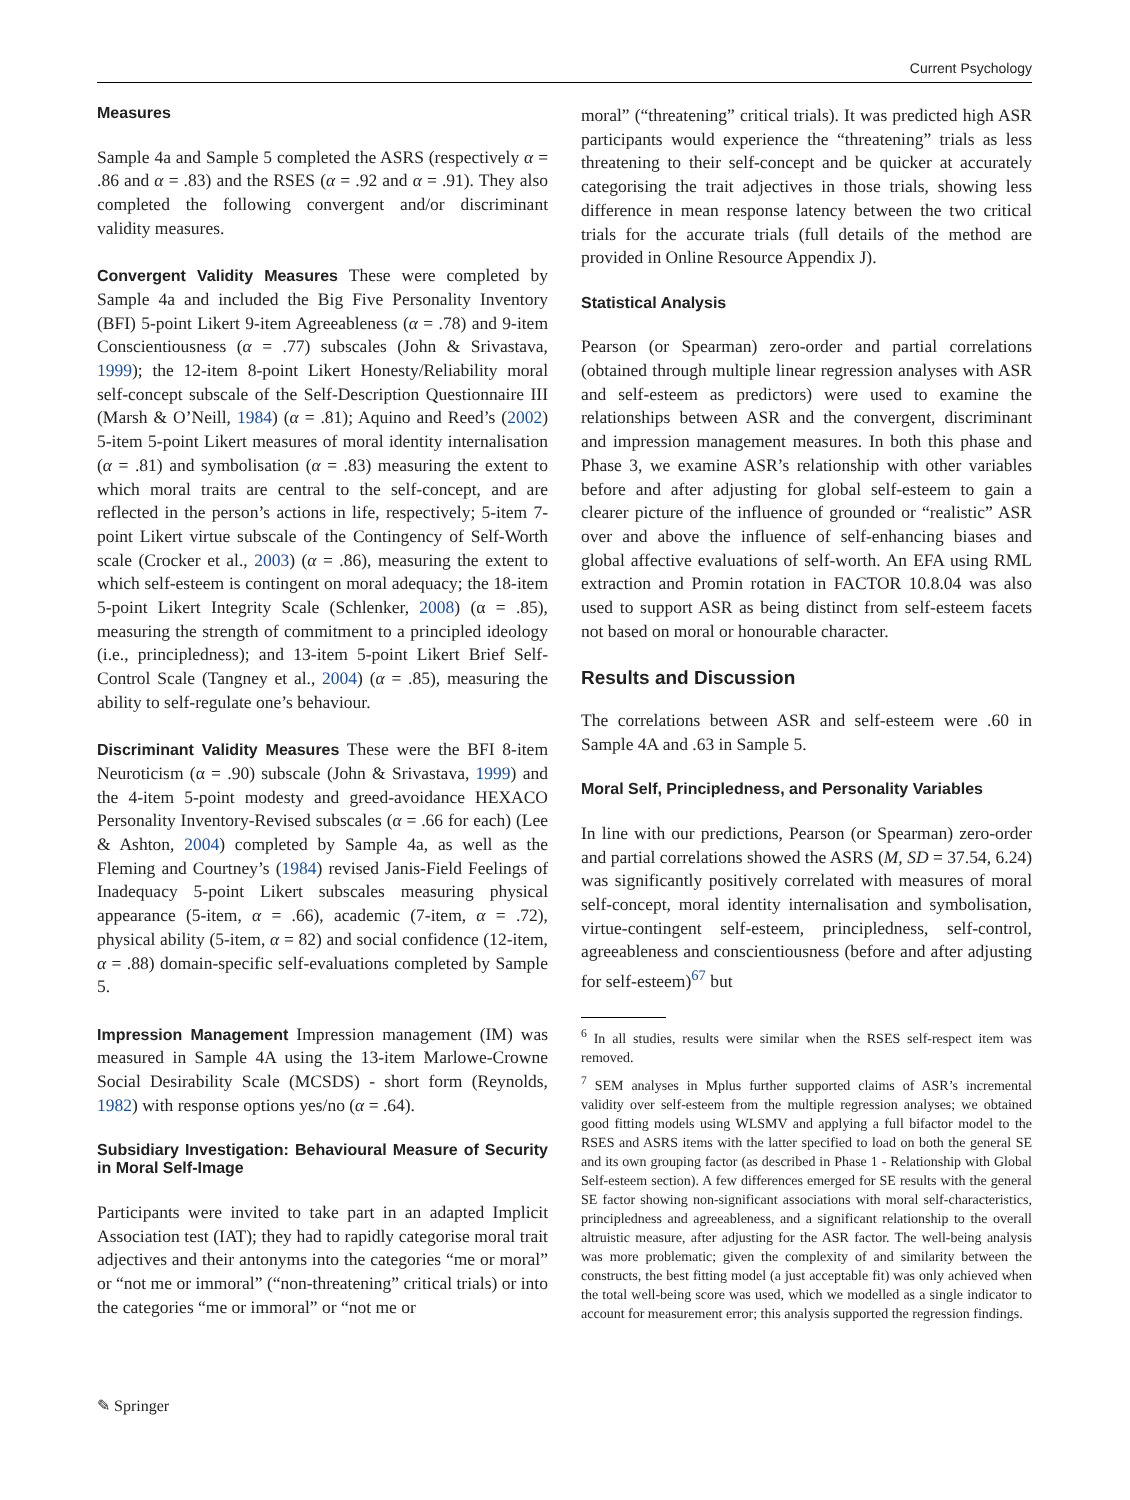Current Psychology
Measures
Sample 4a and Sample 5 completed the ASRS (respectively α = .86 and α = .83) and the RSES (α = .92 and α = .91). They also completed the following convergent and/or discriminant validity measures.
Convergent Validity Measures These were completed by Sample 4a and included the Big Five Personality Inventory (BFI) 5-point Likert 9-item Agreeableness (α = .78) and 9-item Conscientiousness (α = .77) subscales (John & Srivastava, 1999); the 12-item 8-point Likert Honesty/Reliability moral self-concept subscale of the Self-Description Questionnaire III (Marsh & O’Neill, 1984) (α = .81); Aquino and Reed’s (2002) 5-item 5-point Likert measures of moral identity internalisation (α = .81) and symbolisation (α = .83) measuring the extent to which moral traits are central to the self-concept, and are reflected in the person’s actions in life, respectively; 5-item 7-point Likert virtue subscale of the Contingency of Self-Worth scale (Crocker et al., 2003) (α = .86), measuring the extent to which self-esteem is contingent on moral adequacy; the 18-item 5-point Likert Integrity Scale (Schlenker, 2008) (α = .85), measuring the strength of commitment to a principled ideology (i.e., principledness); and 13-item 5-point Likert Brief Self-Control Scale (Tangney et al., 2004) (α = .85), measuring the ability to self-regulate one’s behaviour.
Discriminant Validity Measures These were the BFI 8-item Neuroticism (α = .90) subscale (John & Srivastava, 1999) and the 4-item 5-point modesty and greed-avoidance HEXACO Personality Inventory-Revised subscales (α = .66 for each) (Lee & Ashton, 2004) completed by Sample 4a, as well as the Fleming and Courtney’s (1984) revised Janis-Field Feelings of Inadequacy 5-point Likert subscales measuring physical appearance (5-item, α = .66), academic (7-item, α = .72), physical ability (5-item, α = 82) and social confidence (12-item, α = .88) domain-specific self-evaluations completed by Sample 5.
Impression Management Impression management (IM) was measured in Sample 4A using the 13-item Marlowe-Crowne Social Desirability Scale (MCSDS) - short form (Reynolds, 1982) with response options yes/no (α = .64).
Subsidiary Investigation: Behavioural Measure of Security in Moral Self-Image
Participants were invited to take part in an adapted Implicit Association test (IAT); they had to rapidly categorise moral trait adjectives and their antonyms into the categories “me or moral” or “not me or immoral” (“non-threatening” critical trials) or into the categories “me or immoral” or “not me or
moral” (“threatening” critical trials). It was predicted high ASR participants would experience the “threatening” trials as less threatening to their self-concept and be quicker at accurately categorising the trait adjectives in those trials, showing less difference in mean response latency between the two critical trials for the accurate trials (full details of the method are provided in Online Resource Appendix J).
Statistical Analysis
Pearson (or Spearman) zero-order and partial correlations (obtained through multiple linear regression analyses with ASR and self-esteem as predictors) were used to examine the relationships between ASR and the convergent, discriminant and impression management measures. In both this phase and Phase 3, we examine ASR’s relationship with other variables before and after adjusting for global self-esteem to gain a clearer picture of the influence of grounded or “realistic” ASR over and above the influence of self-enhancing biases and global affective evaluations of self-worth. An EFA using RML extraction and Promin rotation in FACTOR 10.8.04 was also used to support ASR as being distinct from self-esteem facets not based on moral or honourable character.
Results and Discussion
The correlations between ASR and self-esteem were .60 in Sample 4A and .63 in Sample 5.
Moral Self, Principledness, and Personality Variables
In line with our predictions, Pearson (or Spearman) zero-order and partial correlations showed the ASRS (M, SD = 37.54, 6.24) was significantly positively correlated with measures of moral self-concept, moral identity internalisation and symbolisation, virtue-contingent self-esteem, principledness, self-control, agreeableness and conscientiousness (before and after adjusting for self-esteem)<sup>6</sup><sup>7</sup> but
<sup>6</sup> In all studies, results were similar when the RSES self-respect item was removed.
<sup>7</sup> SEM analyses in Mplus further supported claims of ASR’s incremental validity over self-esteem from the multiple regression analyses; we obtained good fitting models using WLSMV and applying a full bifactor model to the RSES and ASRS items with the latter specified to load on both the general SE and its own grouping factor (as described in Phase 1 - Relationship with Global Self-esteem section). A few differences emerged for SE results with the general SE factor showing non-significant associations with moral self-characteristics, principledness and agreeableness, and a significant relationship to the overall altruistic measure, after adjusting for the ASR factor. The well-being analysis was more problematic; given the complexity of and similarity between the constructs, the best fitting model (a just acceptable fit) was only achieved when the total well-being score was used, which we modelled as a single indicator to account for measurement error; this analysis supported the regression findings.
✎ Springer